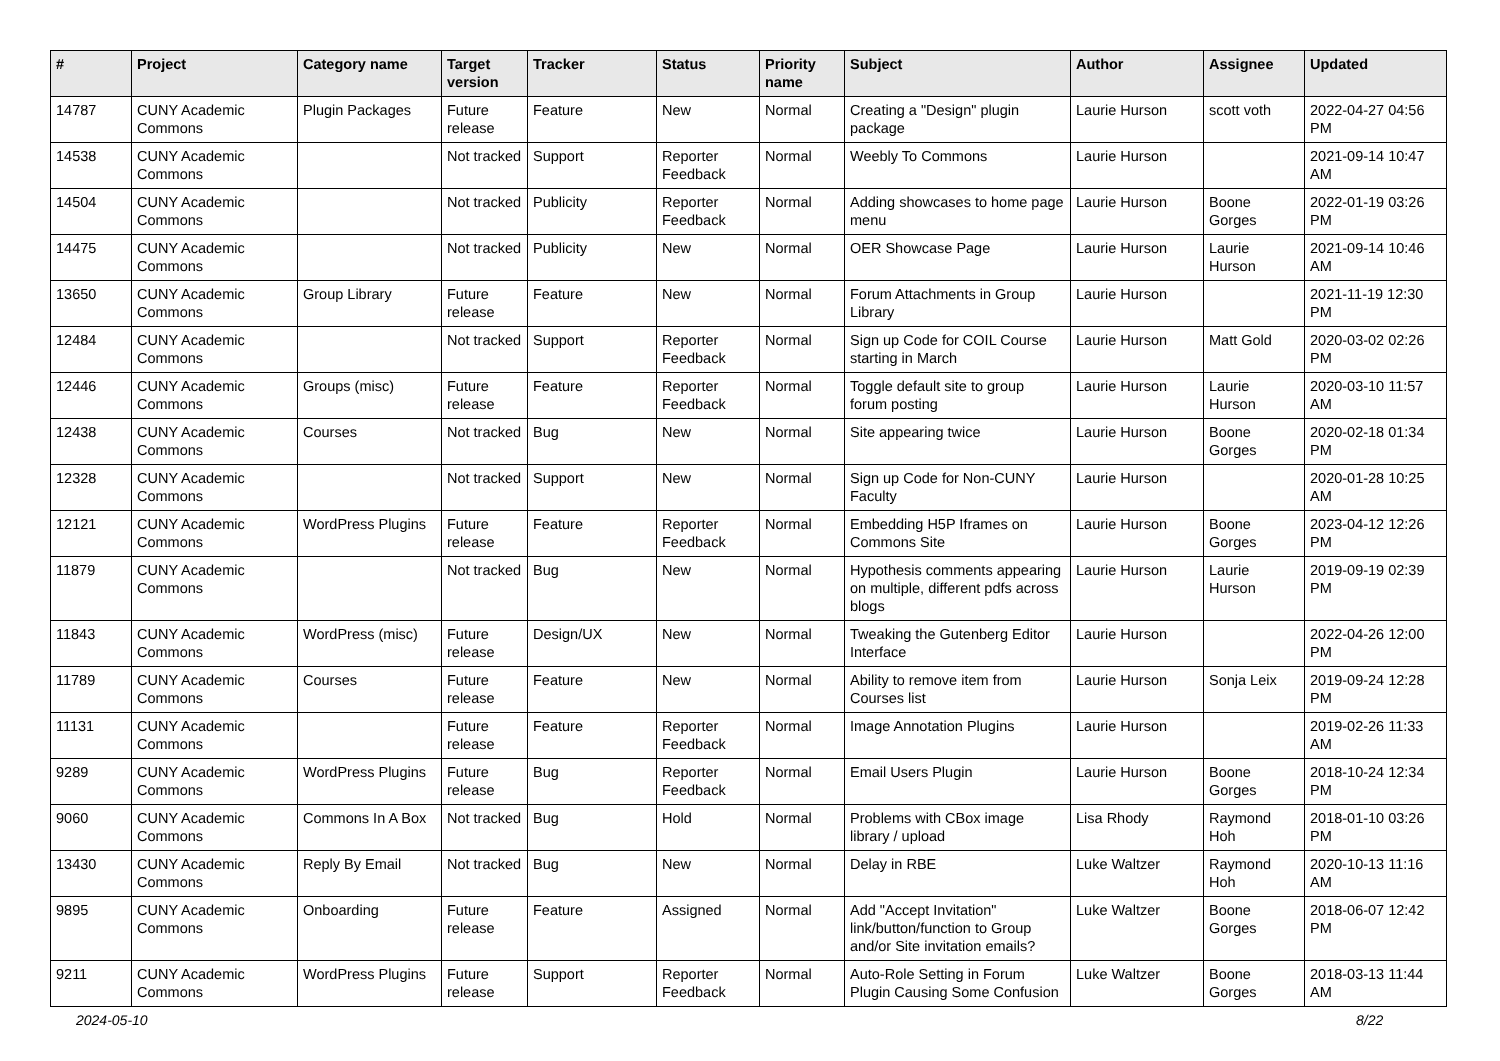| # | Project | Category name | Target version | Tracker | Status | Priority name | Subject | Author | Assignee | Updated |
| --- | --- | --- | --- | --- | --- | --- | --- | --- | --- | --- |
| 14787 | CUNY Academic Commons | Plugin Packages | Future release | Feature | New | Normal | Creating a "Design" plugin package | Laurie Hurson | scott voth | 2022-04-27 04:56 PM |
| 14538 | CUNY Academic Commons | | Not tracked | Support | Reporter Feedback | Normal | Weebly To Commons | Laurie Hurson | | 2021-09-14 10:47 AM |
| 14504 | CUNY Academic Commons | | Not tracked | Publicity | Reporter Feedback | Normal | Adding showcases to home page menu | Laurie Hurson | Boone Gorges | 2022-01-19 03:26 PM |
| 14475 | CUNY Academic Commons | | Not tracked | Publicity | New | Normal | OER Showcase Page | Laurie Hurson | Laurie Hurson | 2021-09-14 10:46 AM |
| 13650 | CUNY Academic Commons | Group Library | Future release | Feature | New | Normal | Forum Attachments in Group Library | Laurie Hurson | | 2021-11-19 12:30 PM |
| 12484 | CUNY Academic Commons | | Not tracked | Support | Reporter Feedback | Normal | Sign up Code for COIL Course starting in March | Laurie Hurson | Matt Gold | 2020-03-02 02:26 PM |
| 12446 | CUNY Academic Commons | Groups (misc) | Future release | Feature | Reporter Feedback | Normal | Toggle default site to group forum posting | Laurie Hurson | Laurie Hurson | 2020-03-10 11:57 AM |
| 12438 | CUNY Academic Commons | Courses | Not tracked | Bug | New | Normal | Site appearing twice | Laurie Hurson | Boone Gorges | 2020-02-18 01:34 PM |
| 12328 | CUNY Academic Commons | | Not tracked | Support | New | Normal | Sign up Code for Non-CUNY Faculty | Laurie Hurson | | 2020-01-28 10:25 AM |
| 12121 | CUNY Academic Commons | WordPress Plugins | Future release | Feature | Reporter Feedback | Normal | Embedding H5P Iframes on Commons Site | Laurie Hurson | Boone Gorges | 2023-04-12 12:26 PM |
| 11879 | CUNY Academic Commons | | Not tracked | Bug | New | Normal | Hypothesis comments appearing on multiple, different pdfs across blogs | Laurie Hurson | Laurie Hurson | 2019-09-19 02:39 PM |
| 11843 | CUNY Academic Commons | WordPress (misc) | Future release | Design/UX | New | Normal | Tweaking the Gutenberg Editor Interface | Laurie Hurson | | 2022-04-26 12:00 PM |
| 11789 | CUNY Academic Commons | Courses | Future release | Feature | New | Normal | Ability to remove item from Courses list | Laurie Hurson | Sonja Leix | 2019-09-24 12:28 PM |
| 11131 | CUNY Academic Commons | | Future release | Feature | Reporter Feedback | Normal | Image Annotation Plugins | Laurie Hurson | | 2019-02-26 11:33 AM |
| 9289 | CUNY Academic Commons | WordPress Plugins | Future release | Bug | Reporter Feedback | Normal | Email Users Plugin | Laurie Hurson | Boone Gorges | 2018-10-24 12:34 PM |
| 9060 | CUNY Academic Commons | Commons In A Box | Not tracked | Bug | Hold | Normal | Problems with CBox image library / upload | Lisa Rhody | Raymond Hoh | 2018-01-10 03:26 PM |
| 13430 | CUNY Academic Commons | Reply By Email | Not tracked | Bug | New | Normal | Delay in RBE | Luke Waltzer | Raymond Hoh | 2020-10-13 11:16 AM |
| 9895 | CUNY Academic Commons | Onboarding | Future release | Feature | Assigned | Normal | Add "Accept Invitation" link/button/function to Group and/or Site invitation emails? | Luke Waltzer | Boone Gorges | 2018-06-07 12:42 PM |
| 9211 | CUNY Academic Commons | WordPress Plugins | Future release | Support | Reporter Feedback | Normal | Auto-Role Setting in Forum Plugin Causing Some Confusion | Luke Waltzer | Boone Gorges | 2018-03-13 11:44 AM |
2024-05-10 8/22